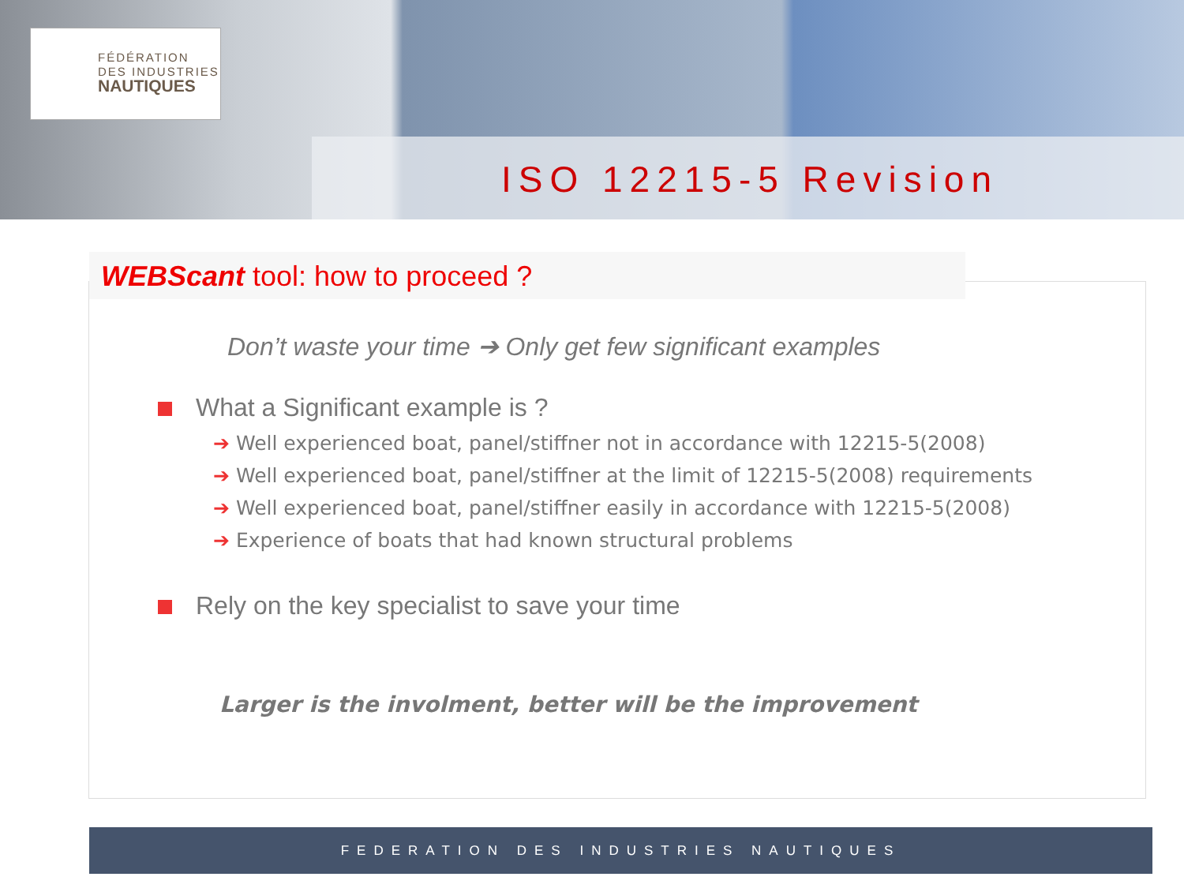FÉDÉRATION
DES INDUSTRIES
NAUTIQUES
ISO 12215-5 Revision
WEBScant tool: how to proceed ?
Don’t waste your time ➔ Only get few significant examples
What a Significant example is ?
➔ Well experienced boat, panel/stiffner not in accordance with 12215-5(2008)
➔ Well experienced boat, panel/stiffner at the limit of 12215-5(2008) requirements
➔ Well experienced boat, panel/stiffner easily in accordance with 12215-5(2008)
➔ Experience of boats that had known structural problems
Rely on the key specialist to save your time
Larger is the involment, better will be the improvement
FEDERATION DES INDUSTRIES NAUTIQUES